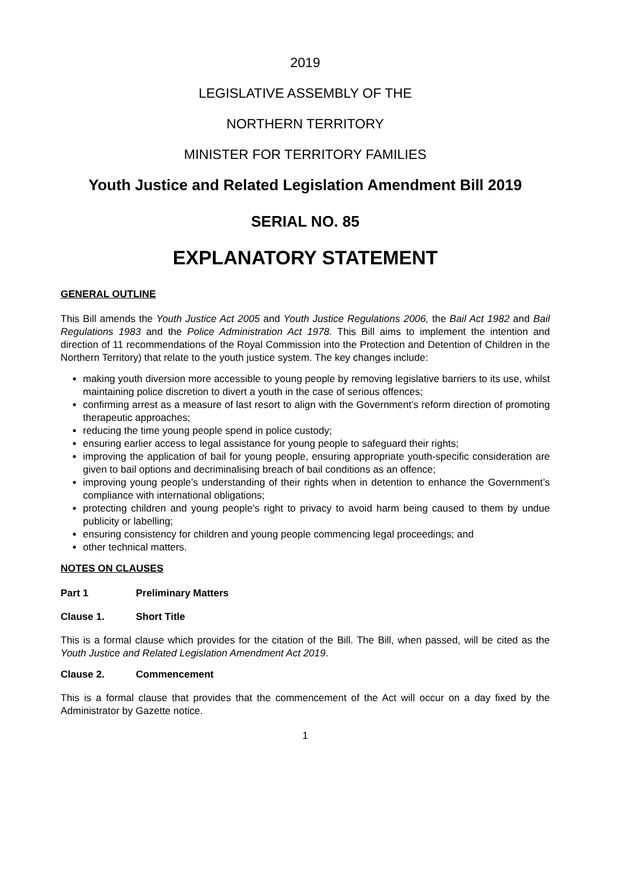2019
LEGISLATIVE ASSEMBLY OF THE
NORTHERN TERRITORY
MINISTER FOR TERRITORY FAMILIES
Youth Justice and Related Legislation Amendment Bill 2019
SERIAL NO. 85
EXPLANATORY STATEMENT
GENERAL OUTLINE
This Bill amends the Youth Justice Act 2005 and Youth Justice Regulations 2006, the Bail Act 1982 and Bail Regulations 1983 and the Police Administration Act 1978. This Bill aims to implement the intention and direction of 11 recommendations of the Royal Commission into the Protection and Detention of Children in the Northern Territory) that relate to the youth justice system. The key changes include:
making youth diversion more accessible to young people by removing legislative barriers to its use, whilst maintaining police discretion to divert a youth in the case of serious offences;
confirming arrest as a measure of last resort to align with the Government’s reform direction of promoting therapeutic approaches;
reducing the time young people spend in police custody;
ensuring earlier access to legal assistance for young people to safeguard their rights;
improving the application of bail for young people, ensuring appropriate youth-specific consideration are given to bail options and decriminalising breach of bail conditions as an offence;
improving young people’s understanding of their rights when in detention to enhance the Government’s compliance with international obligations;
protecting children and young people’s right to privacy to avoid harm being caused to them by undue publicity or labelling;
ensuring consistency for children and young people commencing legal proceedings; and
other technical matters.
NOTES ON CLAUSES
Part 1 Preliminary Matters
Clause 1. Short Title
This is a formal clause which provides for the citation of the Bill. The Bill, when passed, will be cited as the Youth Justice and Related Legislation Amendment Act 2019.
Clause 2. Commencement
This is a formal clause that provides that the commencement of the Act will occur on a day fixed by the Administrator by Gazette notice.
1